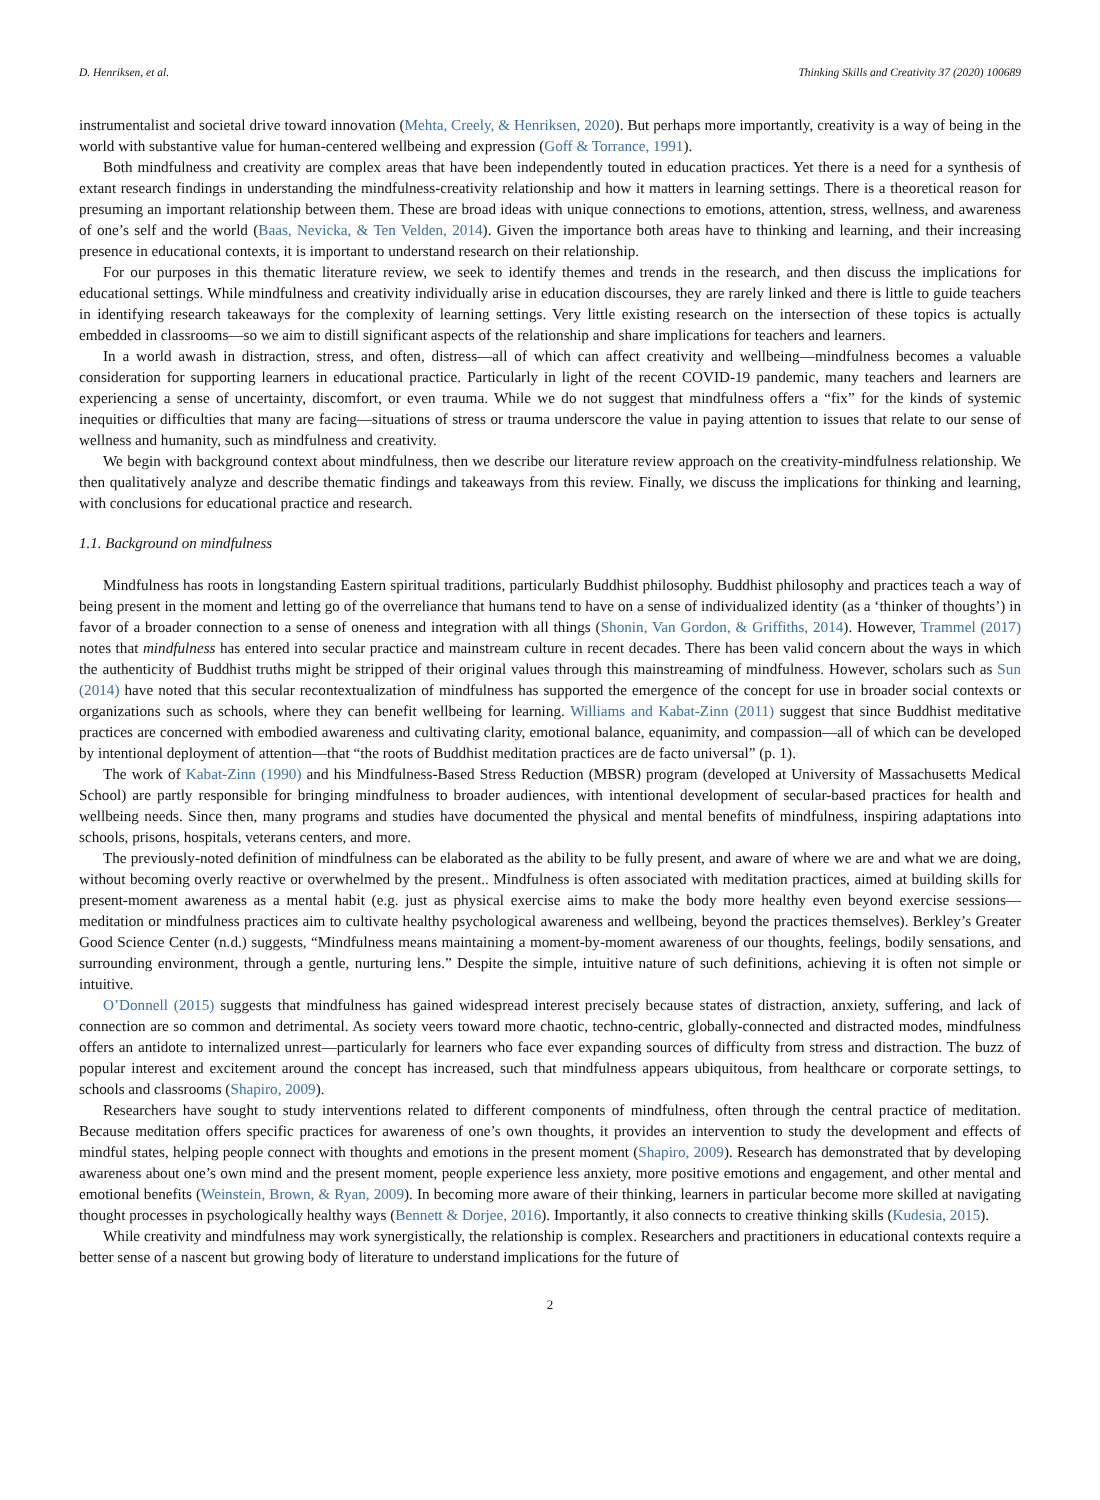D. Henriksen, et al. Thinking Skills and Creativity 37 (2020) 100689
instrumentalist and societal drive toward innovation (Mehta, Creely, & Henriksen, 2020). But perhaps more importantly, creativity is a way of being in the world with substantive value for human-centered wellbeing and expression (Goff & Torrance, 1991).
Both mindfulness and creativity are complex areas that have been independently touted in education practices. Yet there is a need for a synthesis of extant research findings in understanding the mindfulness-creativity relationship and how it matters in learning settings. There is a theoretical reason for presuming an important relationship between them. These are broad ideas with unique connections to emotions, attention, stress, wellness, and awareness of one’s self and the world (Baas, Nevicka, & Ten Velden, 2014). Given the importance both areas have to thinking and learning, and their increasing presence in educational contexts, it is important to understand research on their relationship.
For our purposes in this thematic literature review, we seek to identify themes and trends in the research, and then discuss the implications for educational settings. While mindfulness and creativity individually arise in education discourses, they are rarely linked and there is little to guide teachers in identifying research takeaways for the complexity of learning settings. Very little existing research on the intersection of these topics is actually embedded in classrooms—so we aim to distill significant aspects of the relationship and share implications for teachers and learners.
In a world awash in distraction, stress, and often, distress—all of which can affect creativity and wellbeing—mindfulness becomes a valuable consideration for supporting learners in educational practice. Particularly in light of the recent COVID-19 pandemic, many teachers and learners are experiencing a sense of uncertainty, discomfort, or even trauma. While we do not suggest that mindfulness offers a “fix” for the kinds of systemic inequities or difficulties that many are facing—situations of stress or trauma underscore the value in paying attention to issues that relate to our sense of wellness and humanity, such as mindfulness and creativity.
We begin with background context about mindfulness, then we describe our literature review approach on the creativity-mindfulness relationship. We then qualitatively analyze and describe thematic findings and takeaways from this review. Finally, we discuss the implications for thinking and learning, with conclusions for educational practice and research.
1.1. Background on mindfulness
Mindfulness has roots in longstanding Eastern spiritual traditions, particularly Buddhist philosophy. Buddhist philosophy and practices teach a way of being present in the moment and letting go of the overreliance that humans tend to have on a sense of individualized identity (as a ‘thinker of thoughts’) in favor of a broader connection to a sense of oneness and integration with all things (Shonin, Van Gordon, & Griffiths, 2014). However, Trammel (2017) notes that mindfulness has entered into secular practice and mainstream culture in recent decades. There has been valid concern about the ways in which the authenticity of Buddhist truths might be stripped of their original values through this mainstreaming of mindfulness. However, scholars such as Sun (2014) have noted that this secular recontextualization of mindfulness has supported the emergence of the concept for use in broader social contexts or organizations such as schools, where they can benefit wellbeing for learning. Williams and Kabat-Zinn (2011) suggest that since Buddhist meditative practices are concerned with embodied awareness and cultivating clarity, emotional balance, equanimity, and compassion—all of which can be developed by intentional deployment of attention—that “the roots of Buddhist meditation practices are de facto universal” (p. 1).
The work of Kabat-Zinn (1990) and his Mindfulness-Based Stress Reduction (MBSR) program (developed at University of Massachusetts Medical School) are partly responsible for bringing mindfulness to broader audiences, with intentional development of secular-based practices for health and wellbeing needs. Since then, many programs and studies have documented the physical and mental benefits of mindfulness, inspiring adaptations into schools, prisons, hospitals, veterans centers, and more.
The previously-noted definition of mindfulness can be elaborated as the ability to be fully present, and aware of where we are and what we are doing, without becoming overly reactive or overwhelmed by the present.. Mindfulness is often associated with meditation practices, aimed at building skills for present-moment awareness as a mental habit (e.g. just as physical exercise aims to make the body more healthy even beyond exercise sessions—meditation or mindfulness practices aim to cultivate healthy psychological awareness and wellbeing, beyond the practices themselves). Berkley’s Greater Good Science Center (n.d.) suggests, “Mindfulness means maintaining a moment-by-moment awareness of our thoughts, feelings, bodily sensations, and surrounding environment, through a gentle, nurturing lens.” Despite the simple, intuitive nature of such definitions, achieving it is often not simple or intuitive.
O’Donnell (2015) suggests that mindfulness has gained widespread interest precisely because states of distraction, anxiety, suffering, and lack of connection are so common and detrimental. As society veers toward more chaotic, techno-centric, globally-connected and distracted modes, mindfulness offers an antidote to internalized unrest—particularly for learners who face ever expanding sources of difficulty from stress and distraction. The buzz of popular interest and excitement around the concept has increased, such that mindfulness appears ubiquitous, from healthcare or corporate settings, to schools and classrooms (Shapiro, 2009).
Researchers have sought to study interventions related to different components of mindfulness, often through the central practice of meditation. Because meditation offers specific practices for awareness of one’s own thoughts, it provides an intervention to study the development and effects of mindful states, helping people connect with thoughts and emotions in the present moment (Shapiro, 2009). Research has demonstrated that by developing awareness about one’s own mind and the present moment, people experience less anxiety, more positive emotions and engagement, and other mental and emotional benefits (Weinstein, Brown, & Ryan, 2009). In becoming more aware of their thinking, learners in particular become more skilled at navigating thought processes in psychologically healthy ways (Bennett & Dorjee, 2016). Importantly, it also connects to creative thinking skills (Kudesia, 2015).
While creativity and mindfulness may work synergistically, the relationship is complex. Researchers and practitioners in educational contexts require a better sense of a nascent but growing body of literature to understand implications for the future of
2